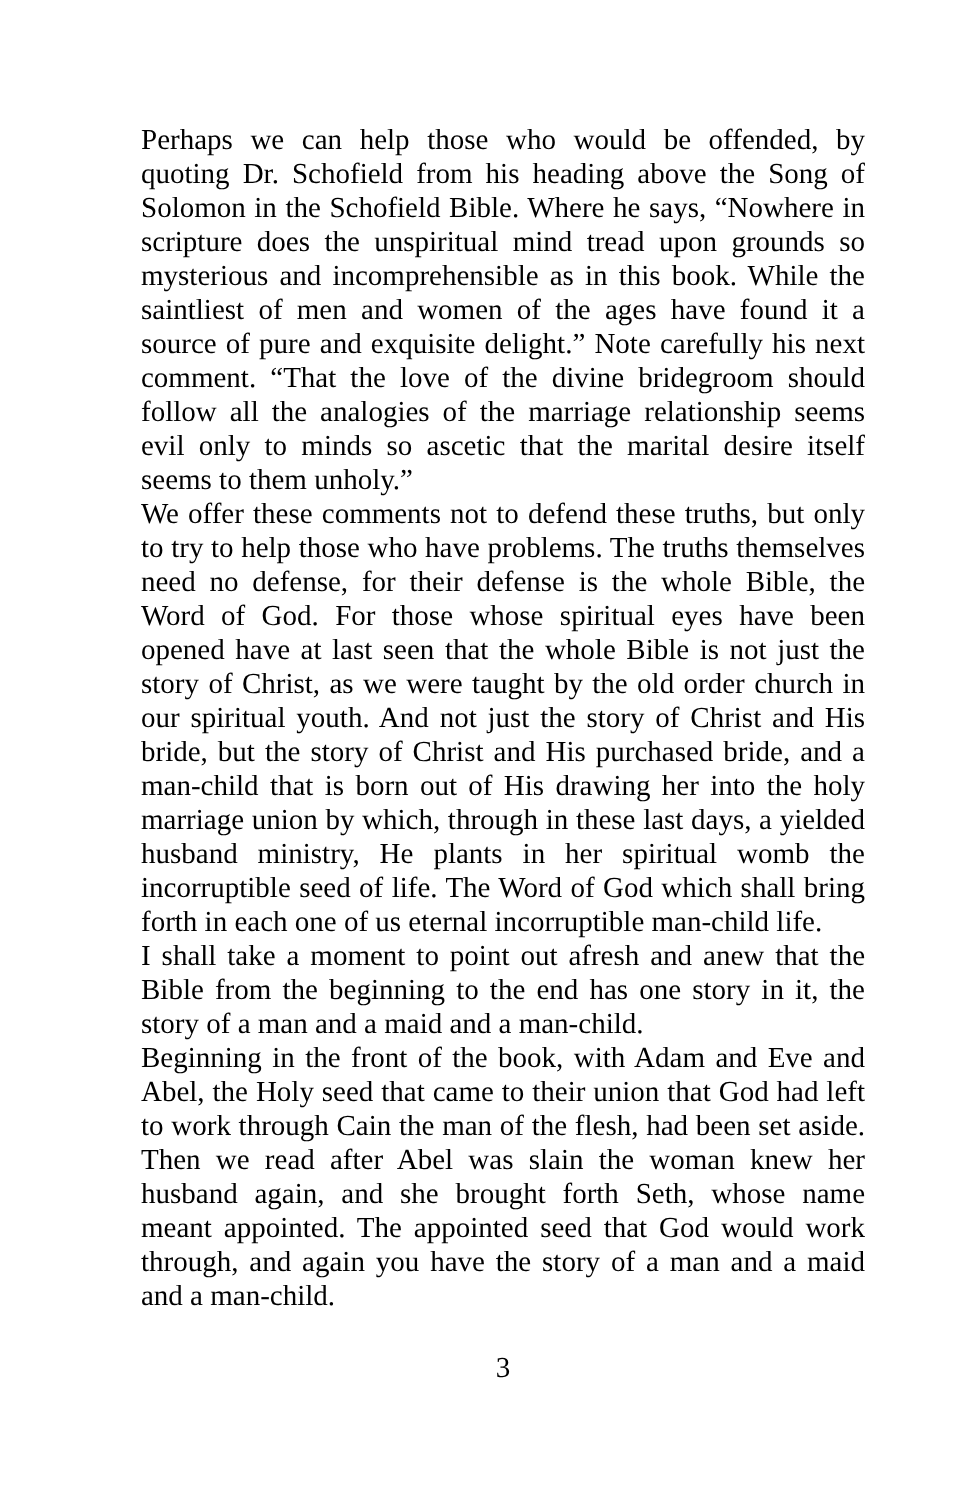Perhaps we can help those who would be offended, by quoting Dr. Schofield from his heading above the Song of Solomon in the Schofield Bible. Where he says, “Nowhere in scripture does the unspiritual mind tread upon grounds so mysterious and incomprehensible as in this book. While the saintliest of men and women of the ages have found it a source of pure and exquisite delight.” Note carefully his next comment. “That the love of the divine bridegroom should follow all the analogies of the marriage relationship seems evil only to minds so ascetic that the marital desire itself seems to them unholy.”
We offer these comments not to defend these truths, but only to try to help those who have problems. The truths themselves need no defense, for their defense is the whole Bible, the Word of God. For those whose spiritual eyes have been opened have at last seen that the whole Bible is not just the story of Christ, as we were taught by the old order church in our spiritual youth. And not just the story of Christ and His bride, but the story of Christ and His purchased bride, and a man-child that is born out of His drawing her into the holy marriage union by which, through in these last days, a yielded husband ministry, He plants in her spiritual womb the incorruptible seed of life. The Word of God which shall bring forth in each one of us eternal incorruptible man-child life.
I shall take a moment to point out afresh and anew that the Bible from the beginning to the end has one story in it, the story of a man and a maid and a man-child.
Beginning in the front of the book, with Adam and Eve and Abel, the Holy seed that came to their union that God had left to work through Cain the man of the flesh, had been set aside. Then we read after Abel was slain the woman knew her husband again, and she brought forth Seth, whose name meant appointed. The appointed seed that God would work through, and again you have the story of a man and a maid and a man-child.
3